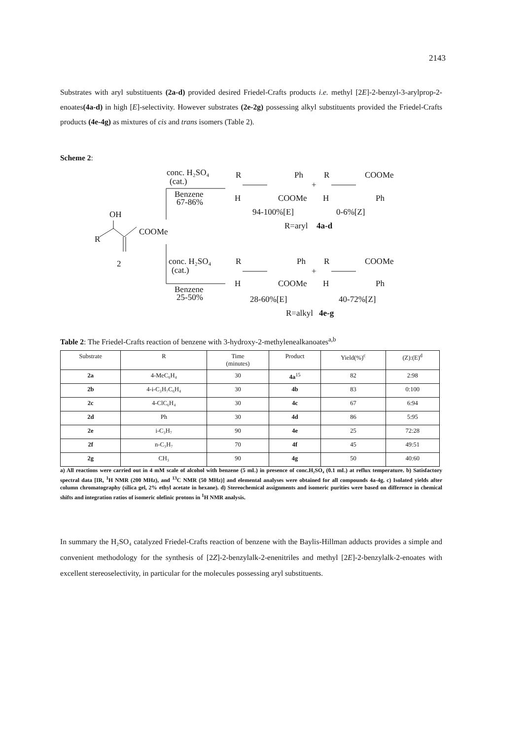2143
Substrates with aryl substituents (2a-d) provided desired Friedel-Crafts products i.e. methyl [2E]-2-benzyl-3-arylprop-2-enoates(4a-d) in high [E]-selectivity. However substrates (2e-2g) possessing alkyl substituents provided the Friedel-Crafts products (4e-4g) as mixtures of cis and trans isomers (Table 2).
Scheme 2:
conc. H₂SO₄
(cat.)
Benzene
67-86%
OH
COOMe
R
2
R
Ph
H
COOMe
+
R
COOMe
H
Ph
94-100%[E]
0-6%[Z]
R=aryl
4a-d
conc. H₂SO₄
(cat.)
Benzene
25-50%
R
Ph
H
COOMe
+
R
COOMe
H
Ph
28-60%[E]
40-72%[Z]
R=alkyl
4e-g
Table 2: The Friedel-Crafts reaction of benzene with 3-hydroxy-2-methylenealkanoates<sup>a,b</sup>
| Substrate | R | Time (minutes) | Product | Yield(%)<sup>c</sup> | (Z):(E)<sup>d</sup> |
| --- | --- | --- | --- | --- | --- |
| 2a | 4-MeC₆H₄ | 30 | 4a<sup>15</sup> | 82 | 2:98 |
| 2b | 4-i-C₃H₇C₆H₄ | 30 | 4b | 83 | 0:100 |
| 2c | 4-ClC₆H₄ | 30 | 4c | 67 | 6:94 |
| 2d | Ph | 30 | 4d | 86 | 5:95 |
| 2e | i-C₃H₇ | 90 | 4e | 25 | 72:28 |
| 2f | n-C₃H₇ | 70 | 4f | 45 | 49:51 |
| 2g | CH₃ | 90 | 4g | 50 | 40:60 |
a) All reactions were carried out in 4 mM scale of alcohol with benzene (5 mL) in presence of conc.H₂SO₄ (0.1 mL) at reflux temperature. b) Satisfactory spectral data [IR, <sup>1</sup>H NMR (200 MHz), and <sup>13</sup>C NMR (50 MHz)] and elemental analyses were obtained for all compounds 4a-4g. c) Isolated yields after column chromatography (silica gel, 2% ethyl acetate in hexane). d) Stereochemical assignments and isomeric purities were based on difference in chemical shifts and integration ratios of isomeric olefinic protons in <sup>1</sup>H NMR analysis.
In summary the H₂SO₄ catalyzed Friedel-Crafts reaction of benzene with the Baylis-Hillman adducts provides a simple and convenient methodology for the synthesis of [2Z]-2-benzylalk-2-enenitriles and methyl [2E]-2-benzylalk-2-enoates with excellent stereoselectivity, in particular for the molecules possessing aryl substituents.